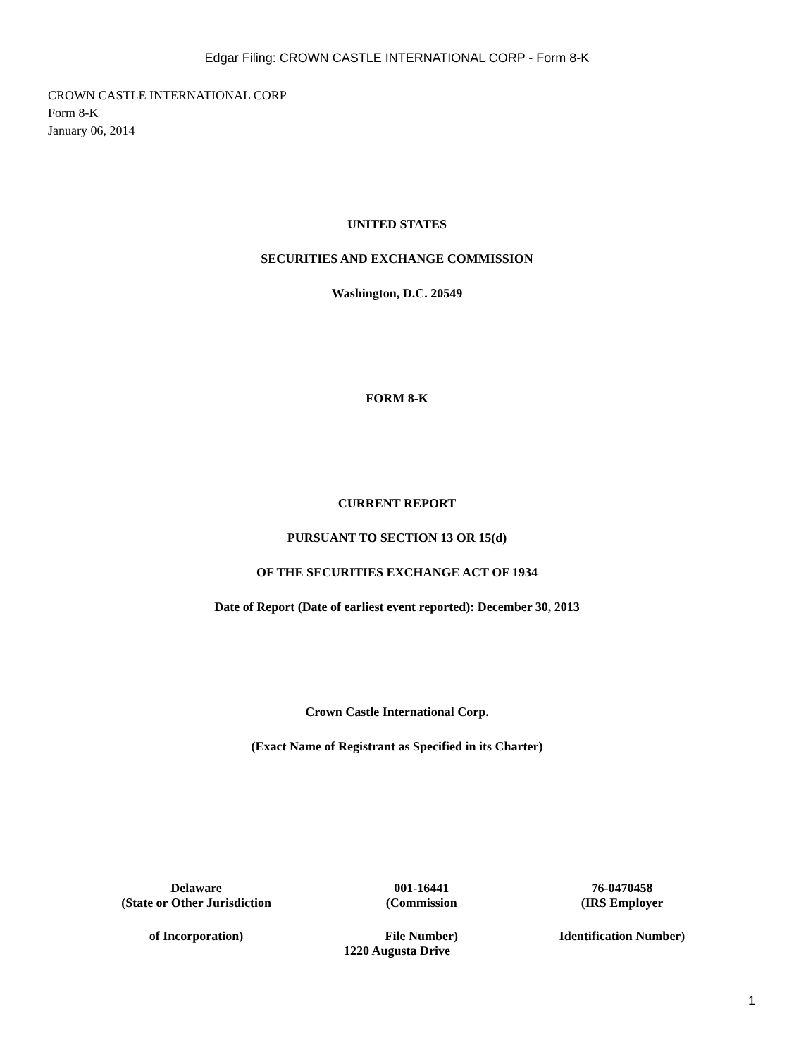Edgar Filing: CROWN CASTLE INTERNATIONAL CORP - Form 8-K
CROWN CASTLE INTERNATIONAL CORP
Form 8-K
January 06, 2014
UNITED STATES
SECURITIES AND EXCHANGE COMMISSION
Washington, D.C. 20549
FORM 8-K
CURRENT REPORT
PURSUANT TO SECTION 13 OR 15(d)
OF THE SECURITIES EXCHANGE ACT OF 1934
Date of Report (Date of earliest event reported): December 30, 2013
Crown Castle International Corp.
(Exact Name of Registrant as Specified in its Charter)
| Delaware | 001-16441 | 76-0470458 |
| (State or Other Jurisdiction | (Commission | (IRS Employer |
| of Incorporation) | File Number) | Identification Number) |
1220 Augusta Drive
1